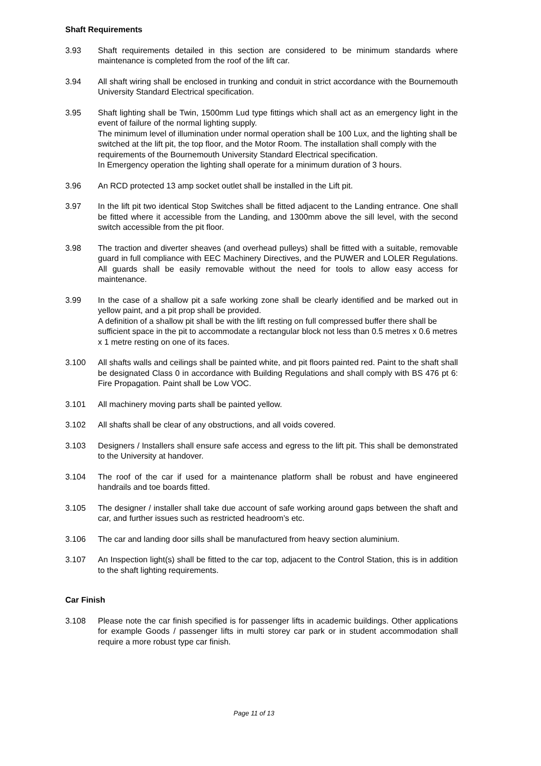Shaft Requirements
3.93 Shaft requirements detailed in this section are considered to be minimum standards where maintenance is completed from the roof of the lift car.
3.94 All shaft wiring shall be enclosed in trunking and conduit in strict accordance with the Bournemouth University Standard Electrical specification.
3.95 Shaft lighting shall be Twin, 1500mm Lud type fittings which shall act as an emergency light in the event of failure of the normal lighting supply.
The minimum level of illumination under normal operation shall be 100 Lux, and the lighting shall be switched at the lift pit, the top floor, and the Motor Room. The installation shall comply with the requirements of the Bournemouth University Standard Electrical specification.
In Emergency operation the lighting shall operate for a minimum duration of 3 hours.
3.96 An RCD protected 13 amp socket outlet shall be installed in the Lift pit.
3.97 In the lift pit two identical Stop Switches shall be fitted adjacent to the Landing entrance. One shall be fitted where it accessible from the Landing, and 1300mm above the sill level, with the second switch accessible from the pit floor.
3.98 The traction and diverter sheaves (and overhead pulleys) shall be fitted with a suitable, removable guard in full compliance with EEC Machinery Directives, and the PUWER and LOLER Regulations. All guards shall be easily removable without the need for tools to allow easy access for maintenance.
3.99 In the case of a shallow pit a safe working zone shall be clearly identified and be marked out in yellow paint, and a pit prop shall be provided.
A definition of a shallow pit shall be with the lift resting on full compressed buffer there shall be sufficient space in the pit to accommodate a rectangular block not less than 0.5 metres x 0.6 metres x 1 metre resting on one of its faces.
3.100 All shafts walls and ceilings shall be painted white, and pit floors painted red. Paint to the shaft shall be designated Class 0 in accordance with Building Regulations and shall comply with BS 476 pt 6: Fire Propagation. Paint shall be Low VOC.
3.101 All machinery moving parts shall be painted yellow.
3.102 All shafts shall be clear of any obstructions, and all voids covered.
3.103 Designers / Installers shall ensure safe access and egress to the lift pit. This shall be demonstrated to the University at handover.
3.104 The roof of the car if used for a maintenance platform shall be robust and have engineered handrails and toe boards fitted.
3.105 The designer / installer shall take due account of safe working around gaps between the shaft and car, and further issues such as restricted headroom’s etc.
3.106 The car and landing door sills shall be manufactured from heavy section aluminium.
3.107 An Inspection light(s) shall be fitted to the car top, adjacent to the Control Station, this is in addition to the shaft lighting requirements.
Car Finish
3.108 Please note the car finish specified is for passenger lifts in academic buildings. Other applications for example Goods / passenger lifts in multi storey car park or in student accommodation shall require a more robust type car finish.
Page 11 of 13